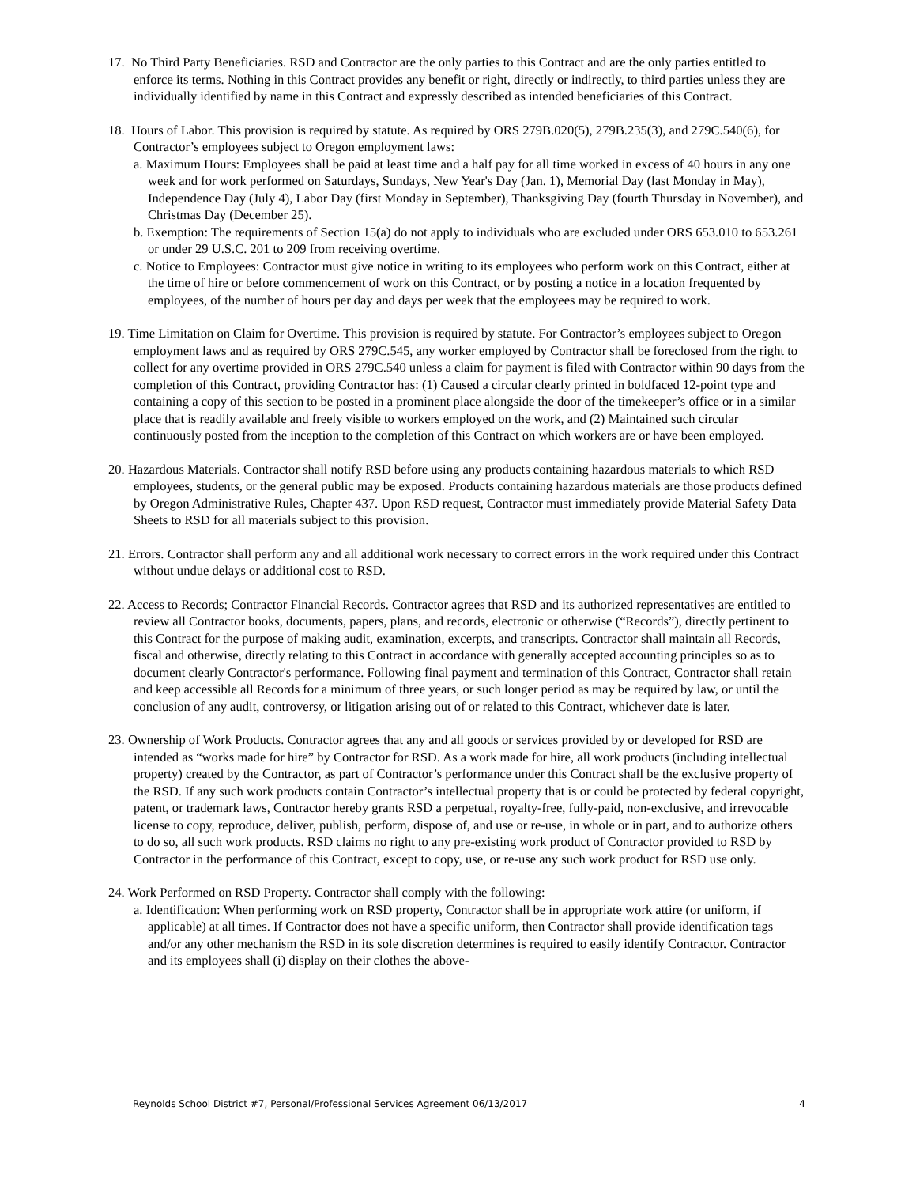17. No Third Party Beneficiaries. RSD and Contractor are the only parties to this Contract and are the only parties entitled to enforce its terms. Nothing in this Contract provides any benefit or right, directly or indirectly, to third parties unless they are individually identified by name in this Contract and expressly described as intended beneficiaries of this Contract.
18. Hours of Labor. This provision is required by statute. As required by ORS 279B.020(5), 279B.235(3), and 279C.540(6), for Contractor’s employees subject to Oregon employment laws:
a. Maximum Hours: Employees shall be paid at least time and a half pay for all time worked in excess of 40 hours in any one week and for work performed on Saturdays, Sundays, New Year's Day (Jan. 1), Memorial Day (last Monday in May), Independence Day (July 4), Labor Day (first Monday in September), Thanksgiving Day (fourth Thursday in November), and Christmas Day (December 25).
b. Exemption: The requirements of Section 15(a) do not apply to individuals who are excluded under ORS 653.010 to 653.261 or under 29 U.S.C. 201 to 209 from receiving overtime.
c. Notice to Employees: Contractor must give notice in writing to its employees who perform work on this Contract, either at the time of hire or before commencement of work on this Contract, or by posting a notice in a location frequented by employees, of the number of hours per day and days per week that the employees may be required to work.
19. Time Limitation on Claim for Overtime. This provision is required by statute. For Contractor’s employees subject to Oregon employment laws and as required by ORS 279C.545, any worker employed by Contractor shall be foreclosed from the right to collect for any overtime provided in ORS 279C.540 unless a claim for payment is filed with Contractor within 90 days from the completion of this Contract, providing Contractor has: (1) Caused a circular clearly printed in boldfaced 12-point type and containing a copy of this section to be posted in a prominent place alongside the door of the timekeeper’s office or in a similar place that is readily available and freely visible to workers employed on the work, and (2) Maintained such circular continuously posted from the inception to the completion of this Contract on which workers are or have been employed.
20. Hazardous Materials. Contractor shall notify RSD before using any products containing hazardous materials to which RSD employees, students, or the general public may be exposed. Products containing hazardous materials are those products defined by Oregon Administrative Rules, Chapter 437. Upon RSD request, Contractor must immediately provide Material Safety Data Sheets to RSD for all materials subject to this provision.
21. Errors. Contractor shall perform any and all additional work necessary to correct errors in the work required under this Contract without undue delays or additional cost to RSD.
22. Access to Records; Contractor Financial Records. Contractor agrees that RSD and its authorized representatives are entitled to review all Contractor books, documents, papers, plans, and records, electronic or otherwise (“Records”), directly pertinent to this Contract for the purpose of making audit, examination, excerpts, and transcripts. Contractor shall maintain all Records, fiscal and otherwise, directly relating to this Contract in accordance with generally accepted accounting principles so as to document clearly Contractor's performance. Following final payment and termination of this Contract, Contractor shall retain and keep accessible all Records for a minimum of three years, or such longer period as may be required by law, or until the conclusion of any audit, controversy, or litigation arising out of or related to this Contract, whichever date is later.
23. Ownership of Work Products. Contractor agrees that any and all goods or services provided by or developed for RSD are intended as “works made for hire” by Contractor for RSD. As a work made for hire, all work products (including intellectual property) created by the Contractor, as part of Contractor’s performance under this Contract shall be the exclusive property of the RSD. If any such work products contain Contractor’s intellectual property that is or could be protected by federal copyright, patent, or trademark laws, Contractor hereby grants RSD a perpetual, royalty-free, fully-paid, non-exclusive, and irrevocable license to copy, reproduce, deliver, publish, perform, dispose of, and use or re-use, in whole or in part, and to authorize others to do so, all such work products. RSD claims no right to any pre-existing work product of Contractor provided to RSD by Contractor in the performance of this Contract, except to copy, use, or re-use any such work product for RSD use only.
24. Work Performed on RSD Property. Contractor shall comply with the following:
a. Identification: When performing work on RSD property, Contractor shall be in appropriate work attire (or uniform, if applicable) at all times. If Contractor does not have a specific uniform, then Contractor shall provide identification tags and/or any other mechanism the RSD in its sole discretion determines is required to easily identify Contractor. Contractor and its employees shall (i) display on their clothes the above-
Reynolds School District #7, Personal/Professional Services Agreement 06/13/2017 4